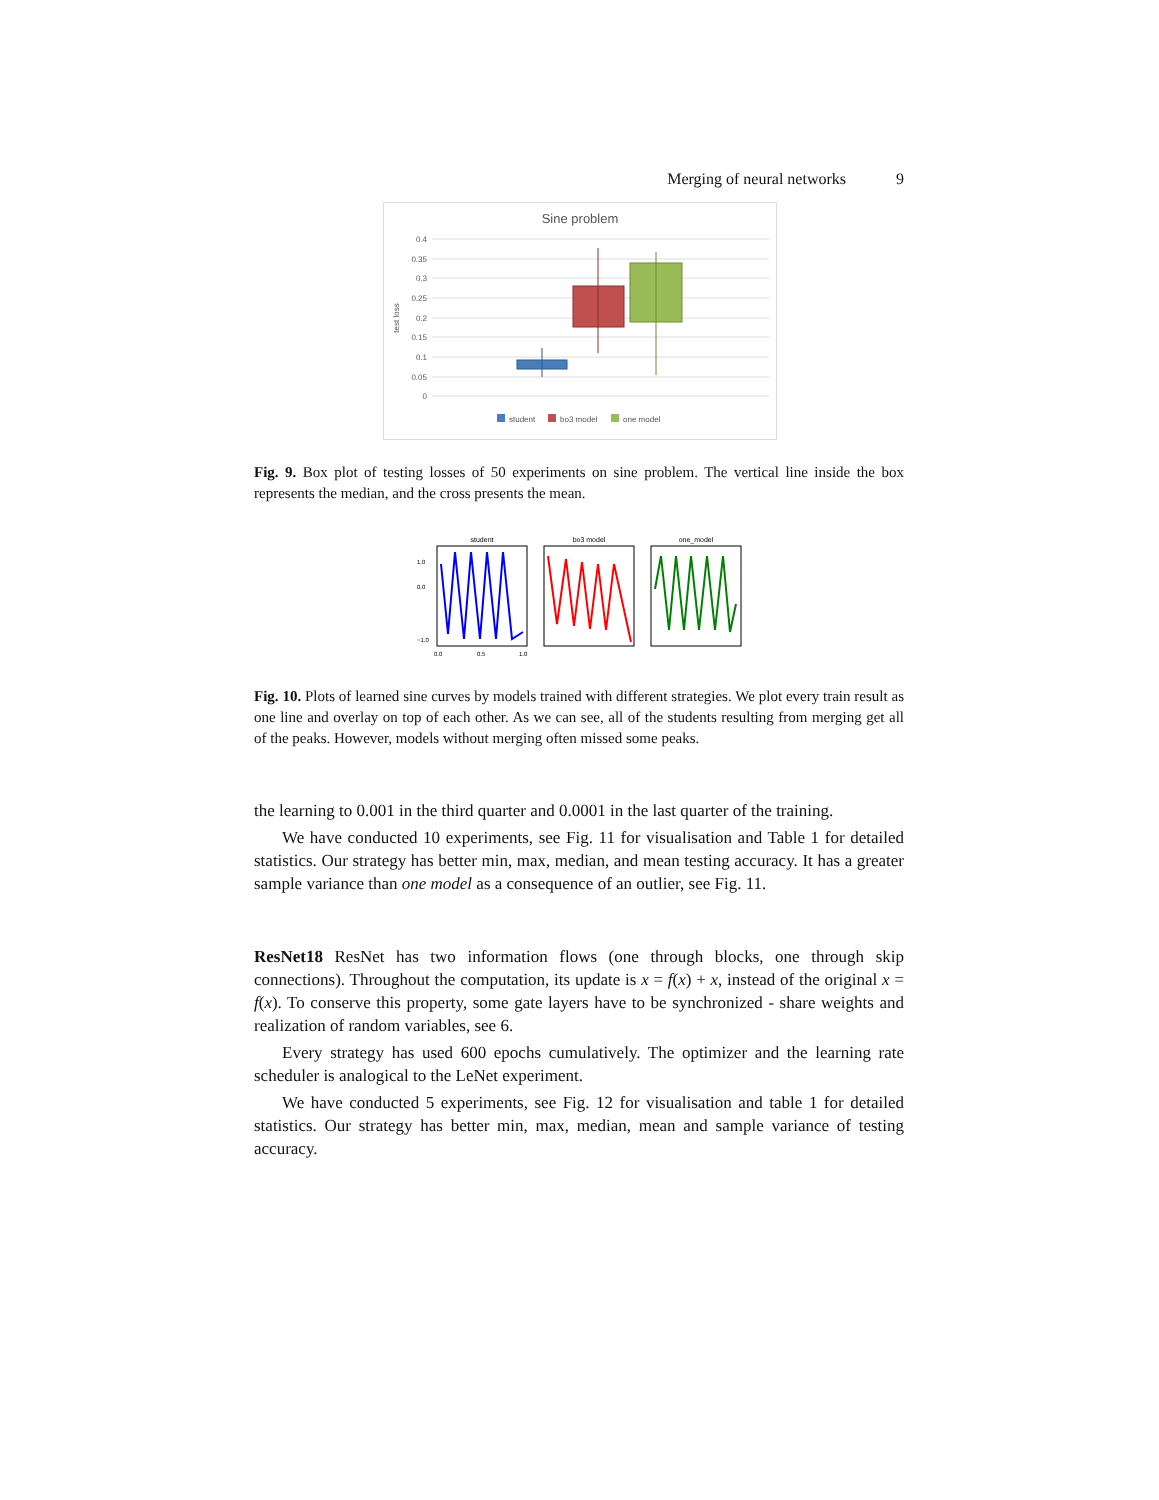Merging of neural networks 9
Sine problem
0.4
0.35
0.3
0.25
0.2
0.15
0.1
0.05
0
test loss
student
bo3 model
one model
Fig. 9. Box plot of testing losses of 50 experiments on sine problem. The vertical line inside the box represents the median, and the cross presents the mean.
student
bo3 model
one_model
1.0
0.0
−1.0
0.0
0.5
1.0
Fig. 10. Plots of learned sine curves by models trained with different strategies. We plot every train result as one line and overlay on top of each other. As we can see, all of the students resulting from merging get all of the peaks. However, models without merging often missed some peaks.
the learning to 0.001 in the third quarter and 0.0001 in the last quarter of the training.
We have conducted 10 experiments, see Fig. 11 for visualisation and Table 1 for detailed statistics. Our strategy has better min, max, median, and mean testing accuracy. It has a greater sample variance than one model as a consequence of an outlier, see Fig. 11.
ResNet18 ResNet has two information flows (one through blocks, one through skip connections). Throughout the computation, its update is x = f(x) + x, instead of the original x = f(x). To conserve this property, some gate layers have to be synchronized - share weights and realization of random variables, see 6.
Every strategy has used 600 epochs cumulatively. The optimizer and the learning rate scheduler is analogical to the LeNet experiment.
We have conducted 5 experiments, see Fig. 12 for visualisation and table 1 for detailed statistics. Our strategy has better min, max, median, mean and sample variance of testing accuracy.